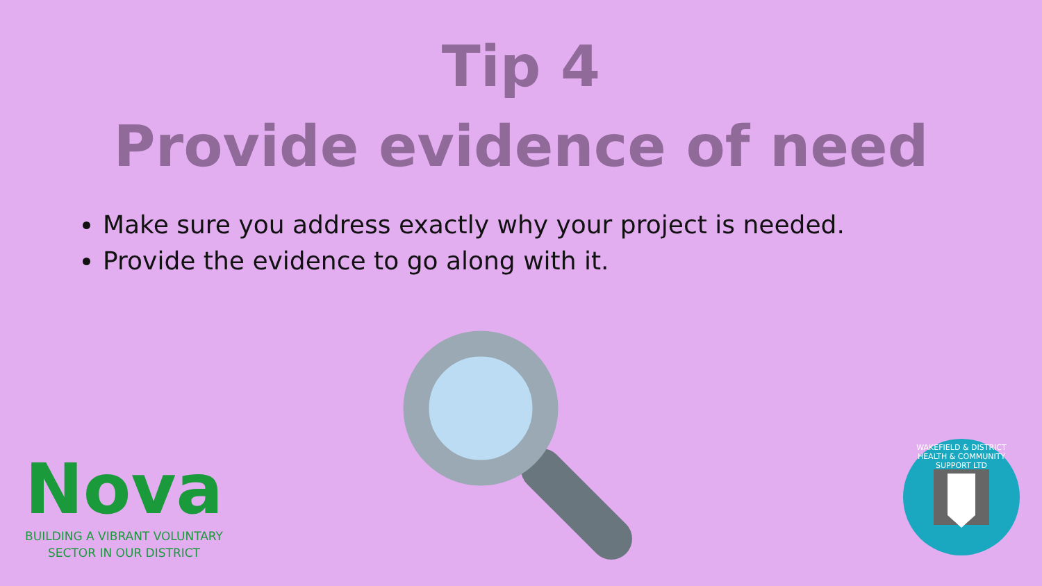Tip 4
Provide evidence of need
Make sure you address exactly why your project is needed.
Provide the evidence to go along with it.
Nova
BUILDING A VIBRANT VOLUNTARY
SECTOR IN OUR DISTRICT
WAKEFIELD & DISTRICT HEALTH & COMMUNITY SUPPORT LTD